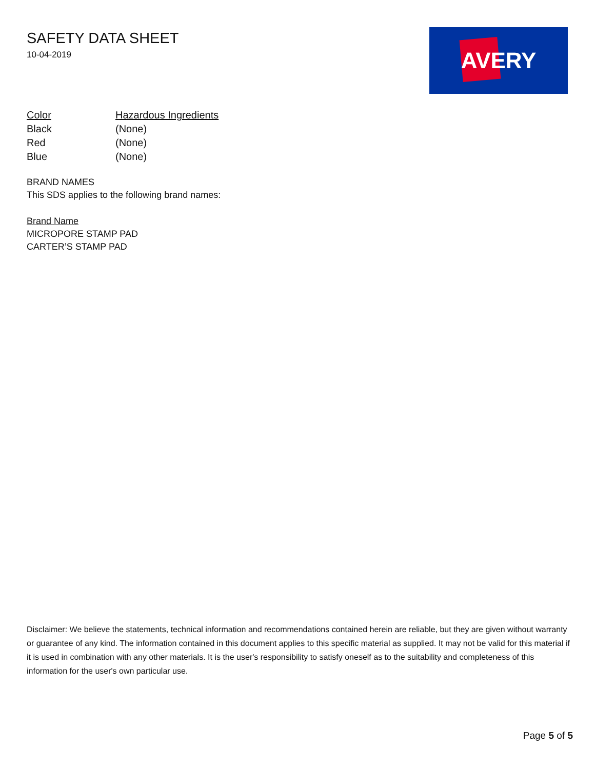SAFETY DATA SHEET
10-04-2019
AVERY
| Color | Hazardous Ingredients |
| --- | --- |
| Black | (None) |
| Red | (None) |
| Blue | (None) |
BRAND NAMES
This SDS applies to the following brand names:
Brand Name
MICROPORE STAMP PAD
CARTER’S STAMP PAD
Disclaimer: We believe the statements, technical information and recommendations contained herein are reliable, but they are given without warranty or guarantee of any kind. The information contained in this document applies to this specific material as supplied. It may not be valid for this material if it is used in combination with any other materials. It is the user's responsibility to satisfy oneself as to the suitability and completeness of this information for the user's own particular use.
Page 5 of 5